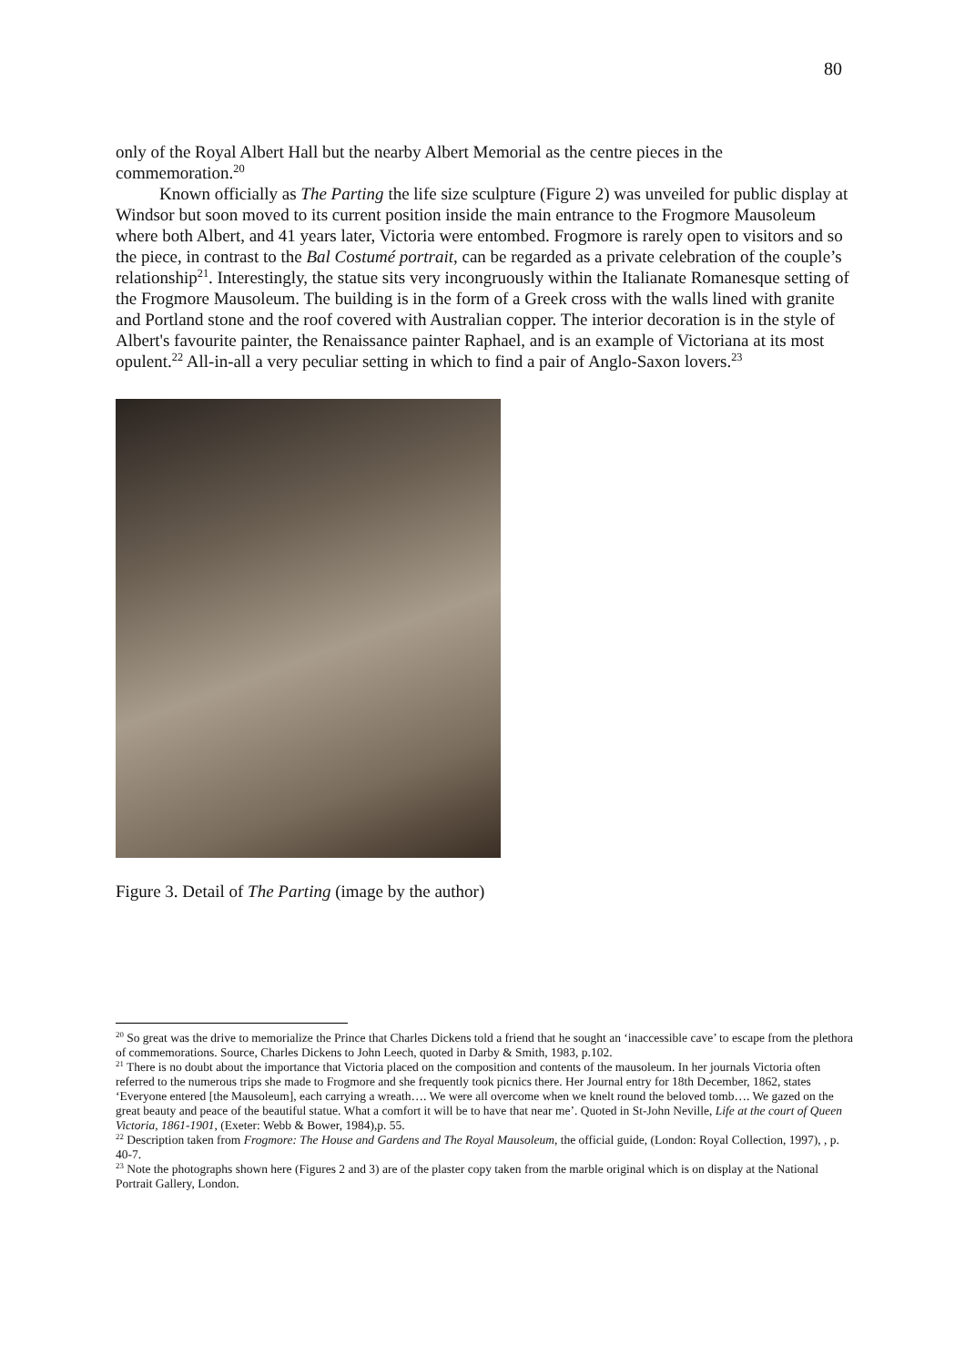80
only of the Royal Albert Hall but the nearby Albert Memorial as the centre pieces in the commemoration.<sup>20</sup>
Known officially as The Parting the life size sculpture (Figure 2) was unveiled for public display at Windsor but soon moved to its current position inside the main entrance to the Frogmore Mausoleum where both Albert, and 41 years later, Victoria were entombed. Frogmore is rarely open to visitors and so the piece, in contrast to the Bal Costumé portrait, can be regarded as a private celebration of the couple’s relationship<sup>21</sup>. Interestingly, the statue sits very incongruously within the Italianate Romanesque setting of the Frogmore Mausoleum. The building is in the form of a Greek cross with the walls lined with granite and Portland stone and the roof covered with Australian copper. The interior decoration is in the style of Albert's favourite painter, the Renaissance painter Raphael, and is an example of Victoriana at its most opulent.<sup>22</sup> All-in-all a very peculiar setting in which to find a pair of Anglo-Saxon lovers.<sup>23</sup>
Figure 3. Detail of The Parting (image by the author)
<sup>20</sup> So great was the drive to memorialize the Prince that Charles Dickens told a friend that he sought an ‘inaccessible cave’ to escape from the plethora of commemorations. Source, Charles Dickens to John Leech, quoted in Darby & Smith, 1983, p.102.
<sup>21</sup> There is no doubt about the importance that Victoria placed on the composition and contents of the mausoleum. In her journals Victoria often referred to the numerous trips she made to Frogmore and she frequently took picnics there. Her Journal entry for 18th December, 1862, states ‘Everyone entered [the Mausoleum], each carrying a wreath…. We were all overcome when we knelt round the beloved tomb…. We gazed on the great beauty and peace of the beautiful statue. What a comfort it will be to have that near me’. Quoted in St-John Neville, Life at the court of Queen Victoria, 1861-1901, (Exeter: Webb & Bower, 1984),p. 55.
<sup>22</sup> Description taken from Frogmore: The House and Gardens and The Royal Mausoleum, the official guide, (London: Royal Collection, 1997), , p. 40-7.
<sup>23</sup> Note the photographs shown here (Figures 2 and 3) are of the plaster copy taken from the marble original which is on display at the National Portrait Gallery, London.